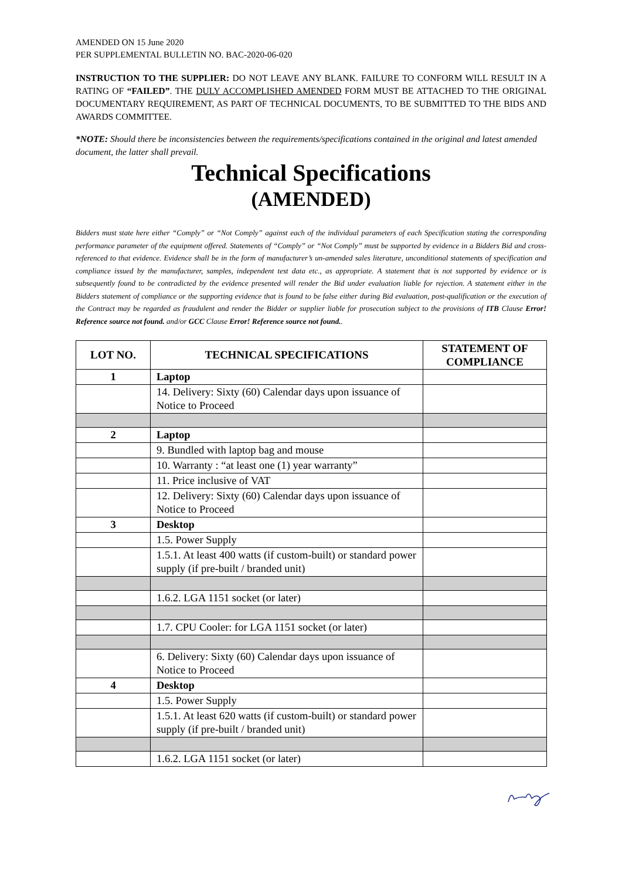AMENDED ON 15 June 2020
PER SUPPLEMENTAL BULLETIN NO. BAC-2020-06-020
INSTRUCTION TO THE SUPPLIER: DO NOT LEAVE ANY BLANK. FAILURE TO CONFORM WILL RESULT IN A RATING OF “FAILED”. THE DULY ACCOMPLISHED AMENDED FORM MUST BE ATTACHED TO THE ORIGINAL DOCUMENTARY REQUIREMENT, AS PART OF TECHNICAL DOCUMENTS, TO BE SUBMITTED TO THE BIDS AND AWARDS COMMITTEE.
*NOTE: Should there be inconsistencies between the requirements/specifications contained in the original and latest amended document, the latter shall prevail.
Technical Specifications
(AMENDED)
Bidders must state here either “Comply” or “Not Comply” against each of the individual parameters of each Specification stating the corresponding performance parameter of the equipment offered. Statements of “Comply” or “Not Comply” must be supported by evidence in a Bidders Bid and cross-referenced to that evidence. Evidence shall be in the form of manufacturer’s un-amended sales literature, unconditional statements of specification and compliance issued by the manufacturer, samples, independent test data etc., as appropriate. A statement that is not supported by evidence or is subsequently found to be contradicted by the evidence presented will render the Bid under evaluation liable for rejection. A statement either in the Bidders statement of compliance or the supporting evidence that is found to be false either during Bid evaluation, post-qualification or the execution of the Contract may be regarded as fraudulent and render the Bidder or supplier liable for prosecution subject to the provisions of ITB Clause Error! Reference source not found. and/or GCC Clause Error! Reference source not found..
| LOT NO. | TECHNICAL SPECIFICATIONS | STATEMENT OF COMPLIANCE |
| --- | --- | --- |
| 1 | Laptop | |
| | 14. Delivery: Sixty (60) Calendar days upon issuance of Notice to Proceed | |
| 2 | Laptop | |
| | 9. Bundled with laptop bag and mouse | |
| | 10. Warranty : “at least one (1) year warranty” | |
| | 11. Price inclusive of VAT | |
| | 12. Delivery: Sixty (60) Calendar days upon issuance of Notice to Proceed | |
| 3 | Desktop | |
| | 1.5. Power Supply | |
| | 1.5.1. At least 400 watts (if custom-built) or standard power supply (if pre-built / branded unit) | |
| | 1.6.2. LGA 1151 socket (or later) | |
| | 1.7. CPU Cooler: for LGA 1151 socket (or later) | |
| | 6. Delivery: Sixty (60) Calendar days upon issuance of Notice to Proceed | |
| 4 | Desktop | |
| | 1.5. Power Supply | |
| | 1.5.1. At least 620 watts (if custom-built) or standard power supply (if pre-built / branded unit) | |
| | 1.6.2. LGA 1151 socket (or later) | |